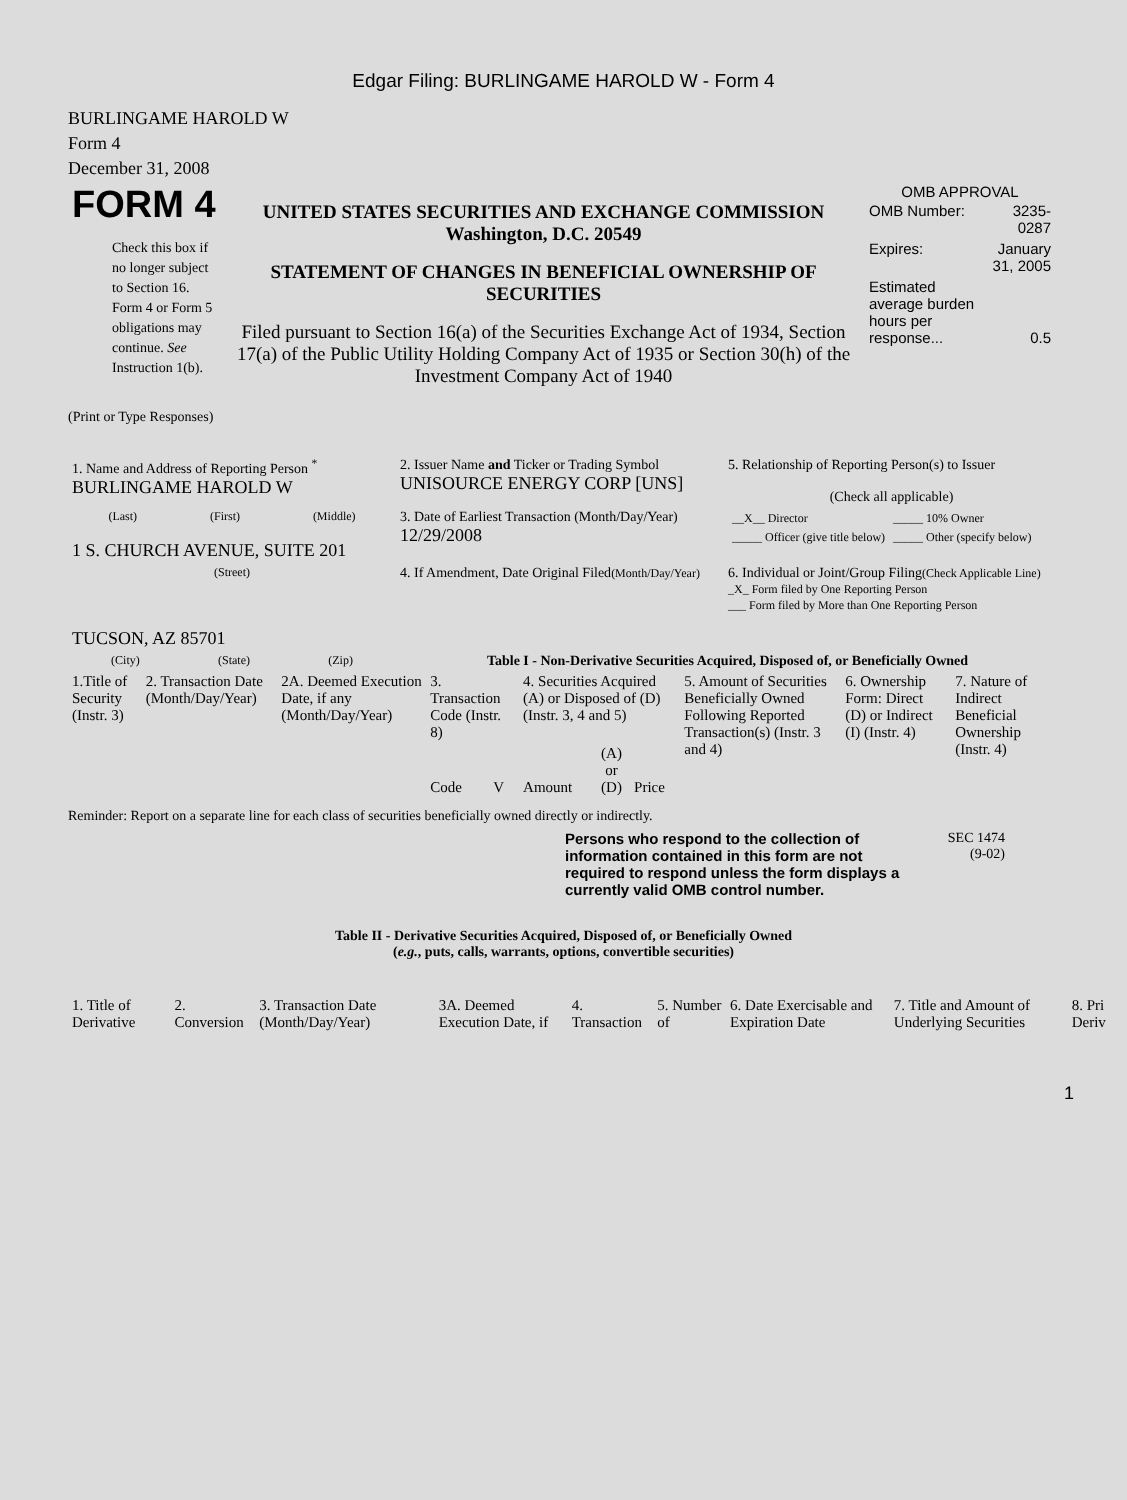Edgar Filing: BURLINGAME HAROLD W - Form 4
BURLINGAME HAROLD W
Form 4
December 31, 2008
| FORM 4 Check this box if no longer subject to Section 16. Form 4 or Form 5 obligations may continue. See Instruction 1(b). | UNITED STATES SECURITIES AND EXCHANGE COMMISSION Washington, D.C. 20549 STATEMENT OF CHANGES IN BENEFICIAL OWNERSHIP OF SECURITIES Filed pursuant to Section 16(a) of the Securities Exchange Act of 1934, Section 17(a) of the Public Utility Holding Company Act of 1935 or Section 30(h) of the Investment Company Act of 1940 | OMB APPROVAL / OMB Number: / 3235-0287 / / Expires: / January 31, 2005 / / Estimated average burden hours per response... / 0.5 / |
(Print or Type Responses)
| 1. Name and Address of Reporting Person <sup>*</sup> BURLINGAME HAROLD W | 2. Issuer Name and Ticker or Trading Symbol UNISOURCE ENERGY CORP [UNS] | 5. Relationship of Reporting Person(s) to Issuer (Check all applicable) |
| (Last) (First) (Middle) 1 S. CHURCH AVENUE, SUITE 201 | 3. Date of Earliest Transaction (Month/Day/Year) 12/29/2008 | / __X__ Director / _____ 10% Owner / / _____ Officer (give title below) / _____ Other (specify below) / |
| (Street) TUCSON, AZ 85701 | 4. If Amendment, Date Original Filed (Month/Day/Year) | 6. Individual or Joint/Group Filing (Check Applicable Line) _X_ Form filed by One Reporting Person ___ Form filed by More than One Reporting Person |
| (City) (State) (Zip) | Table I - Non-Derivative Securities Acquired, Disposed of, or Beneficially Owned | |
| 1.Title of Security (Instr. 3) | 2. Transaction Date (Month/Day/Year) | 2A. Deemed Execution Date, if any (Month/Day/Year) | 3. Transaction Code (Instr. 8) | | 4. Securities Acquired (A) or Disposed of (D) (Instr. 3, 4 and 5) | | | 5. Amount of Securities Beneficially Owned Following Reported Transaction(s) (Instr. 3 and 4) | 6. Ownership Form: Direct (D) or Indirect (I) (Instr. 4) | 7. Nature of Indirect Beneficial Ownership (Instr. 4) |
| | | | Code | V | Amount | (A) or (D) | Price | | | |
Reminder: Report on a separate line for each class of securities beneficially owned directly or indirectly.
Persons who respond to the collection of information contained in this form are not required to respond unless the form displays a currently valid OMB control number.
SEC 1474
(9-02)
Table II - Derivative Securities Acquired, Disposed of, or Beneficially Owned
(e.g., puts, calls, warrants, options, convertible securities)
| 1. Title of Derivative | 2. Conversion | 3. Transaction Date (Month/Day/Year) | 3A. Deemed Execution Date, if | 4. Transaction | 5. Number of | 6. Date Exercisable and Expiration Date | 7. Title and Amount of Underlying Securities | 8. Pri Deriv |
1